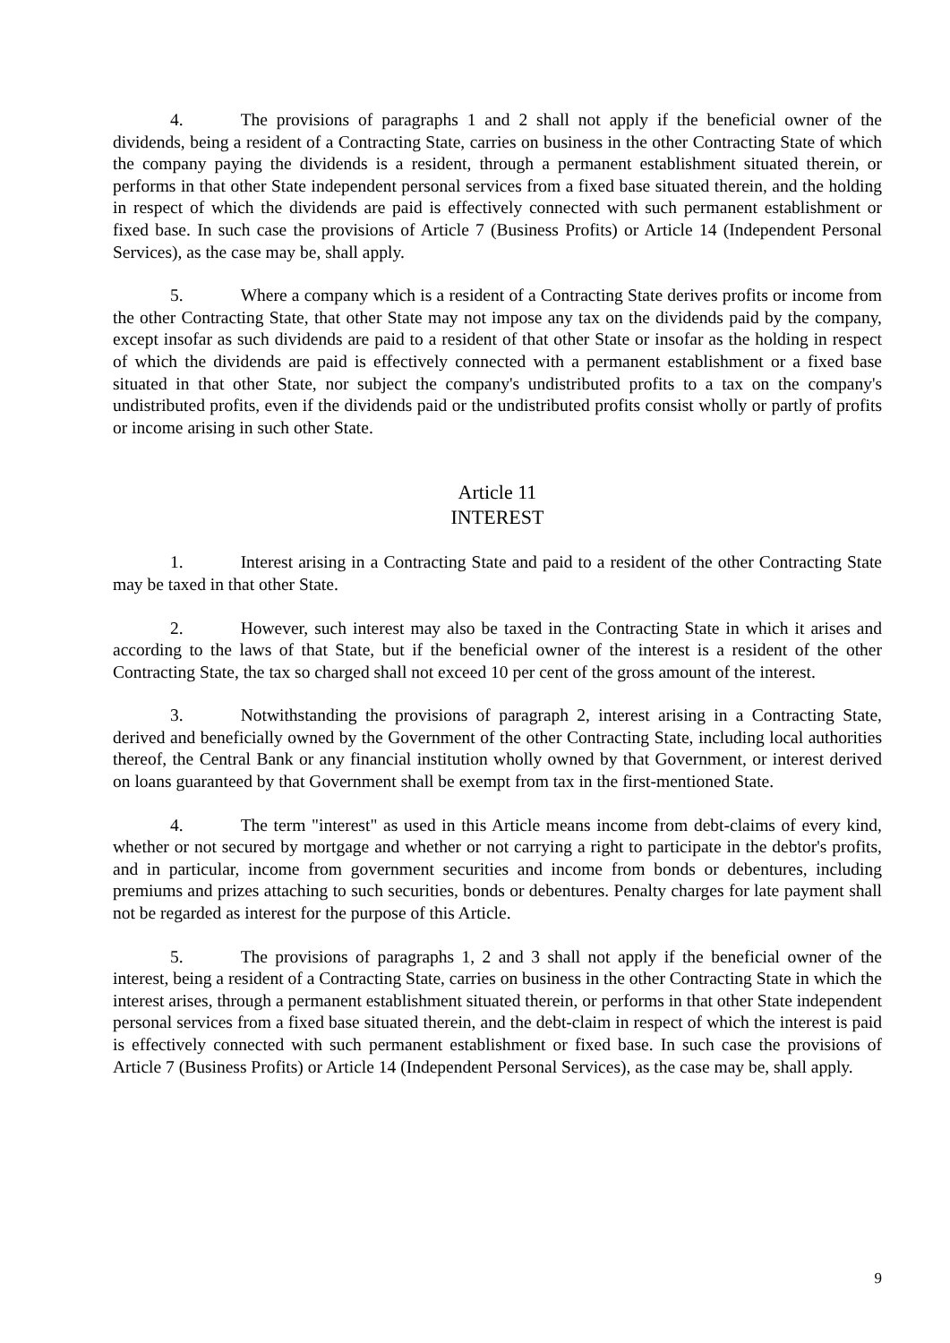4. The provisions of paragraphs 1 and 2 shall not apply if the beneficial owner of the dividends, being a resident of a Contracting State, carries on business in the other Contracting State of which the company paying the dividends is a resident, through a permanent establishment situated therein, or performs in that other State independent personal services from a fixed base situated therein, and the holding in respect of which the dividends are paid is effectively connected with such permanent establishment or fixed base. In such case the provisions of Article 7 (Business Profits) or Article 14 (Independent Personal Services), as the case may be, shall apply.
5. Where a company which is a resident of a Contracting State derives profits or income from the other Contracting State, that other State may not impose any tax on the dividends paid by the company, except insofar as such dividends are paid to a resident of that other State or insofar as the holding in respect of which the dividends are paid is effectively connected with a permanent establishment or a fixed base situated in that other State, nor subject the company's undistributed profits to a tax on the company's undistributed profits, even if the dividends paid or the undistributed profits consist wholly or partly of profits or income arising in such other State.
Article 11
INTEREST
1. Interest arising in a Contracting State and paid to a resident of the other Contracting State may be taxed in that other State.
2. However, such interest may also be taxed in the Contracting State in which it arises and according to the laws of that State, but if the beneficial owner of the interest is a resident of the other Contracting State, the tax so charged shall not exceed 10 per cent of the gross amount of the interest.
3. Notwithstanding the provisions of paragraph 2, interest arising in a Contracting State, derived and beneficially owned by the Government of the other Contracting State, including local authorities thereof, the Central Bank or any financial institution wholly owned by that Government, or interest derived on loans guaranteed by that Government shall be exempt from tax in the first-mentioned State.
4. The term "interest" as used in this Article means income from debt-claims of every kind, whether or not secured by mortgage and whether or not carrying a right to participate in the debtor's profits, and in particular, income from government securities and income from bonds or debentures, including premiums and prizes attaching to such securities, bonds or debentures. Penalty charges for late payment shall not be regarded as interest for the purpose of this Article.
5. The provisions of paragraphs 1, 2 and 3 shall not apply if the beneficial owner of the interest, being a resident of a Contracting State, carries on business in the other Contracting State in which the interest arises, through a permanent establishment situated therein, or performs in that other State independent personal services from a fixed base situated therein, and the debt-claim in respect of which the interest is paid is effectively connected with such permanent establishment or fixed base. In such case the provisions of Article 7 (Business Profits) or Article 14 (Independent Personal Services), as the case may be, shall apply.
9